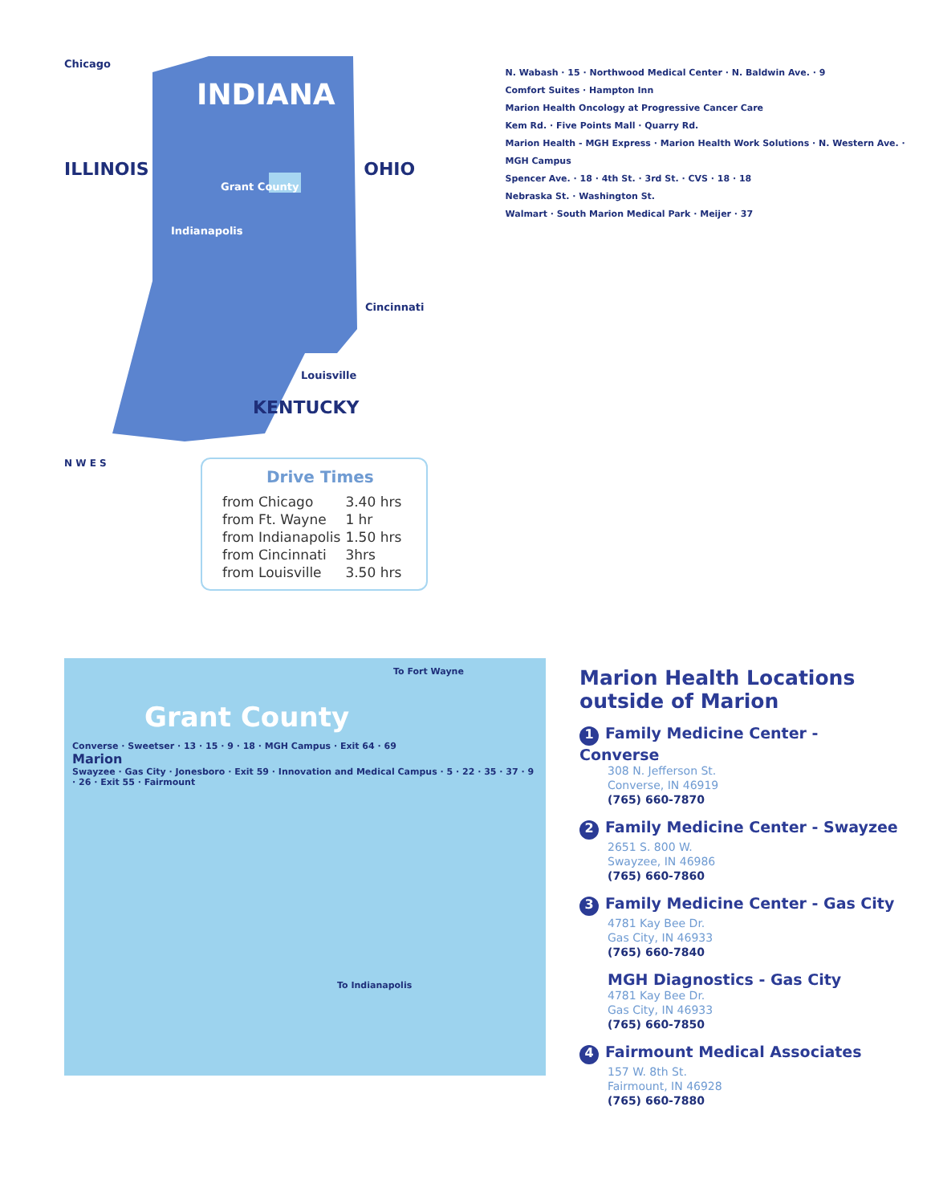Chicago
INDIANA
ILLINOIS OHIO
Grant County
Indianapolis
Cincinnati
Louisville
KENTUCKY
N W E S
Drive Times
| from Chicago | 3.40 hrs |
| from Ft. Wayne | 1 hr |
| from Indianapolis | 1.50 hrs |
| from Cincinnati | 3hrs |
| from Louisville | 3.50 hrs |
N. Wabash · 15 · Northwood Medical Center · N. Baldwin Ave. · 9
Comfort Suites · Hampton Inn
Marion Health Oncology at Progressive Cancer Care
Kem Rd. · Five Points Mall · Quarry Rd.
Marion Health - MGH Express · Marion Health Work Solutions · N. Western Ave. · MGH Campus
Spencer Ave. · 18 · 4th St. · 3rd St. · CVS · 18 · 18
Nebraska St. · Washington St.
Walmart · South Marion Medical Park · Meijer · 37
To Fort Wayne
Grant County
Converse · Sweetser · 13 · 15 · 9 · 18 · MGH Campus · Exit 64 · 69
Marion
Swayzee · Gas City · Jonesboro · Exit 59 · Innovation and Medical Campus · 5 · 22 · 35 · 37 · 9 · 26 · Exit 55 · Fairmount
To Indianapolis
Marion Health Locations outside of Marion
1 Family Medicine Center - Converse
308 N. Jefferson St.
Converse, IN 46919
(765) 660-7870
2 Family Medicine Center - Swayzee
2651 S. 800 W.
Swayzee, IN 46986
(765) 660-7860
3 Family Medicine Center - Gas City
4781 Kay Bee Dr.
Gas City, IN 46933
(765) 660-7840
MGH Diagnostics - Gas City
4781 Kay Bee Dr.
Gas City, IN 46933
(765) 660-7850
4 Fairmount Medical Associates
157 W. 8th St.
Fairmount, IN 46928
(765) 660-7880